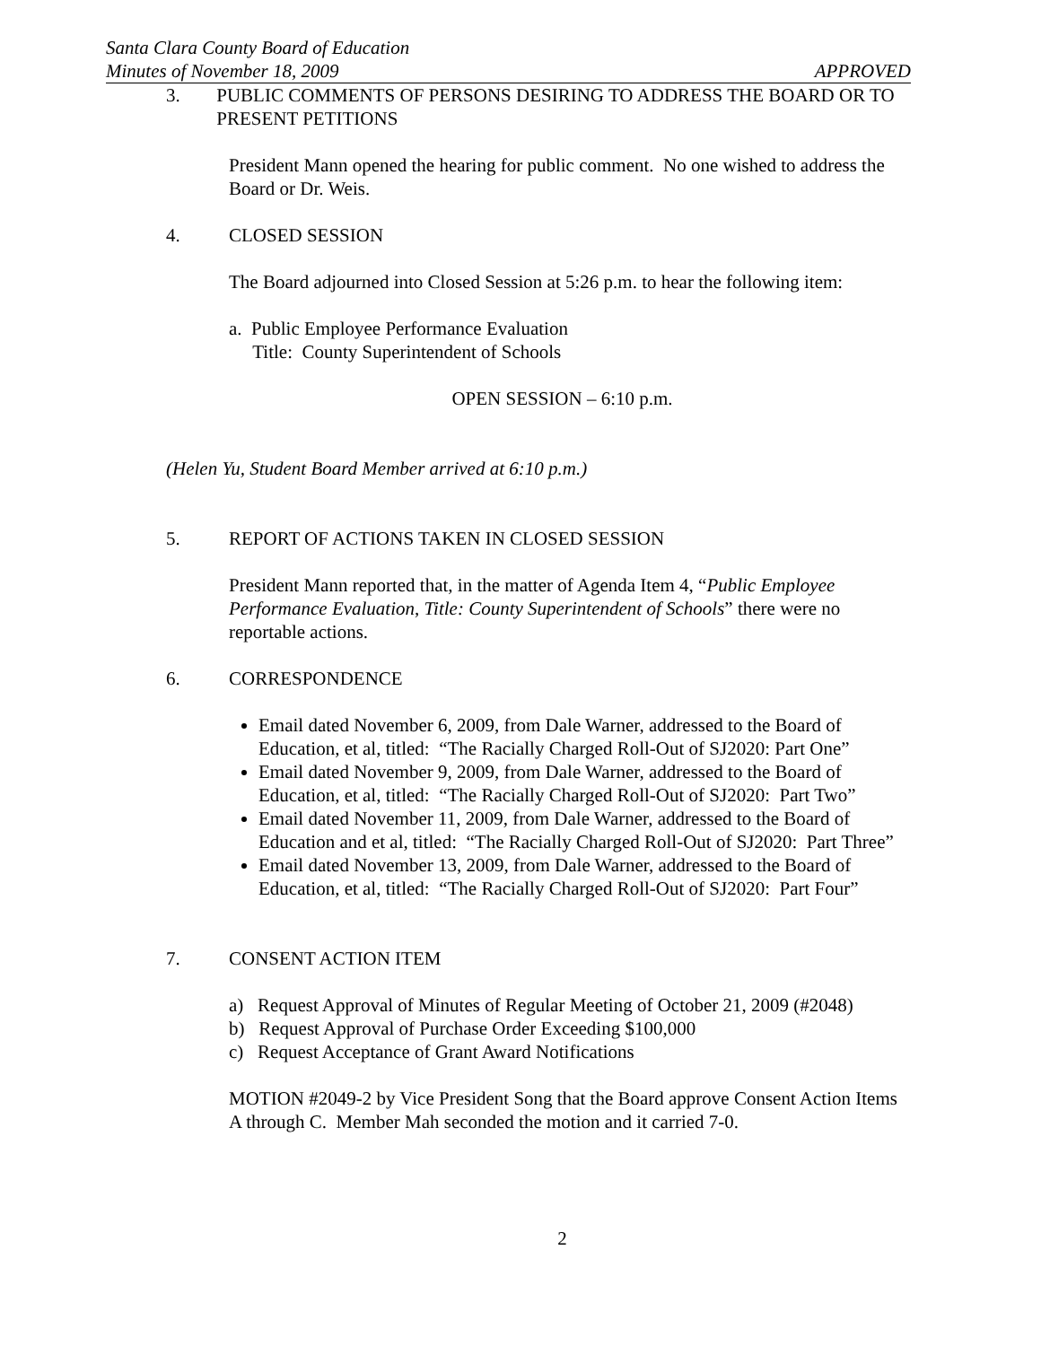Santa Clara County Board of Education
Minutes of November 18, 2009 APPROVED
3. PUBLIC COMMENTS OF PERSONS DESIRING TO ADDRESS THE BOARD OR TO PRESENT PETITIONS
President Mann opened the hearing for public comment. No one wished to address the Board or Dr. Weis.
4. CLOSED SESSION
The Board adjourned into Closed Session at 5:26 p.m. to hear the following item:
a. Public Employee Performance Evaluation
Title: County Superintendent of Schools
OPEN SESSION – 6:10 p.m.
(Helen Yu, Student Board Member arrived at 6:10 p.m.)
5. REPORT OF ACTIONS TAKEN IN CLOSED SESSION
President Mann reported that, in the matter of Agenda Item 4, “Public Employee Performance Evaluation, Title: County Superintendent of Schools” there were no reportable actions.
6. CORRESPONDENCE
Email dated November 6, 2009, from Dale Warner, addressed to the Board of Education, et al, titled: “The Racially Charged Roll-Out of SJ2020: Part One”
Email dated November 9, 2009, from Dale Warner, addressed to the Board of Education, et al, titled: “The Racially Charged Roll-Out of SJ2020: Part Two”
Email dated November 11, 2009, from Dale Warner, addressed to the Board of Education and et al, titled: “The Racially Charged Roll-Out of SJ2020: Part Three”
Email dated November 13, 2009, from Dale Warner, addressed to the Board of Education, et al, titled: “The Racially Charged Roll-Out of SJ2020: Part Four”
7. CONSENT ACTION ITEM
a) Request Approval of Minutes of Regular Meeting of October 21, 2009 (#2048)
b) Request Approval of Purchase Order Exceeding $100,000
c) Request Acceptance of Grant Award Notifications
MOTION #2049-2 by Vice President Song that the Board approve Consent Action Items A through C. Member Mah seconded the motion and it carried 7-0.
2